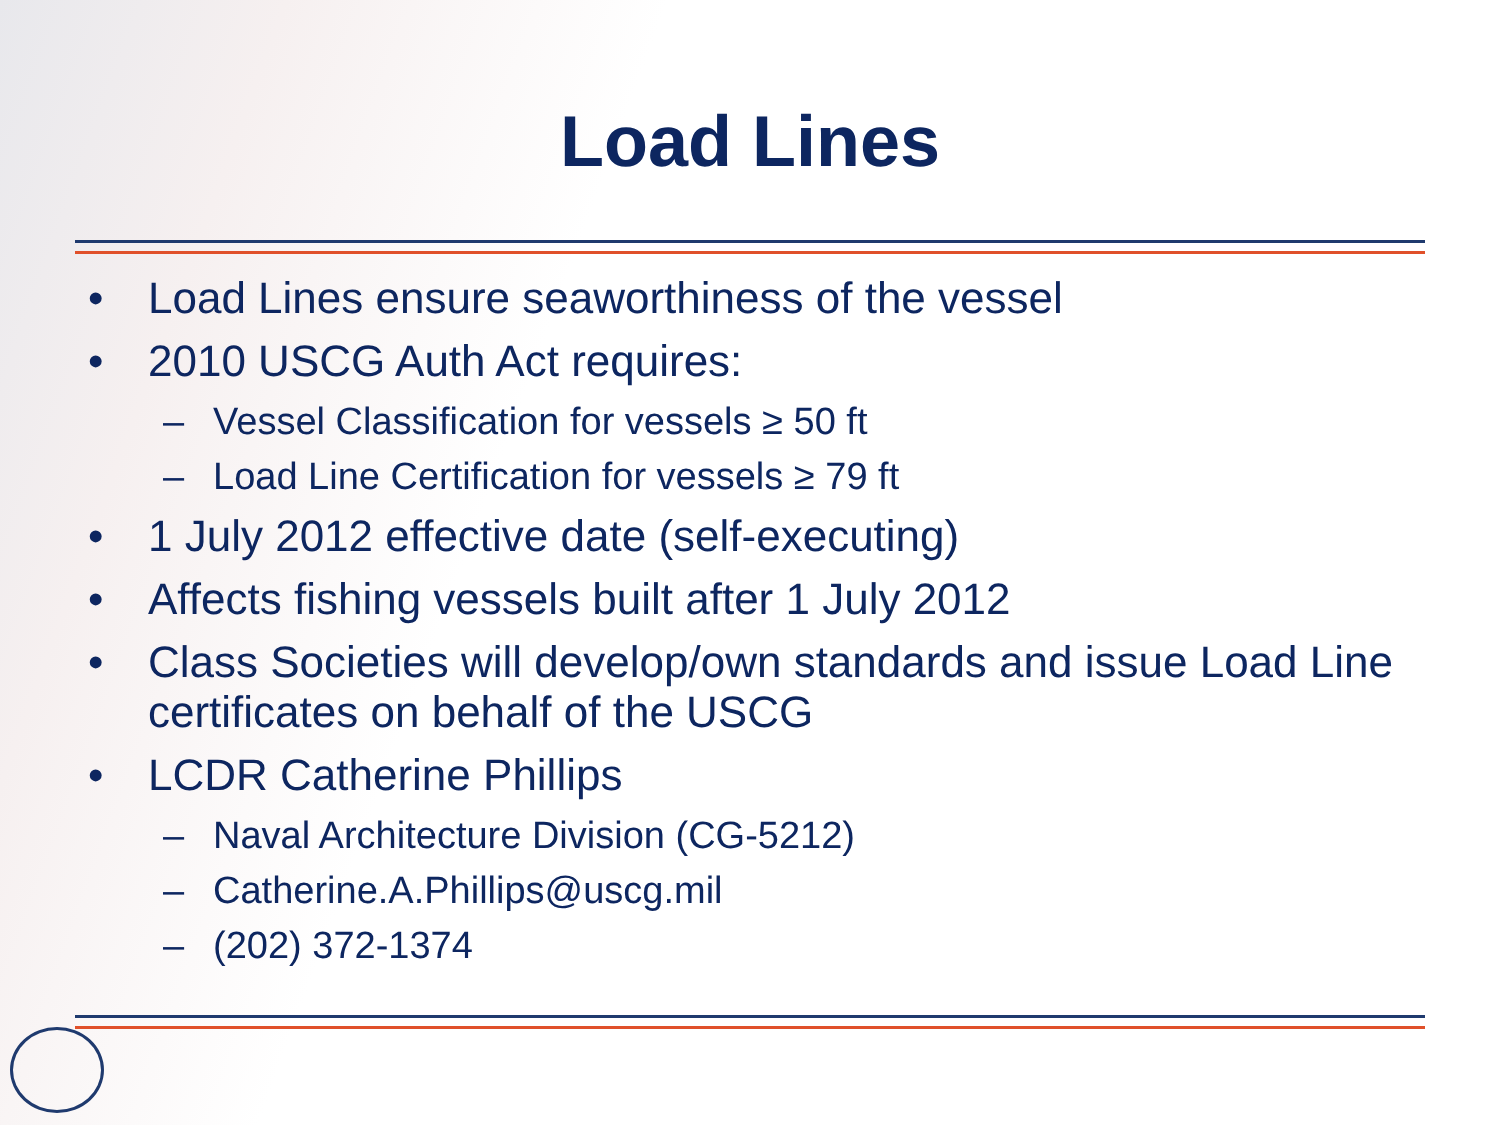Load Lines
• Load Lines ensure seaworthiness of the vessel
• 2010 USCG Auth Act requires:
– Vessel Classification for vessels ≥ 50 ft
– Load Line Certification for vessels ≥ 79 ft
• 1 July 2012 effective date (self-executing)
• Affects fishing vessels built after 1 July 2012
• Class Societies will develop/own standards and issue Load Line certificates on behalf of the USCG
• LCDR Catherine Phillips
– Naval Architecture Division (CG-5212)
– Catherine.A.Phillips@uscg.mil
– (202) 372-1374